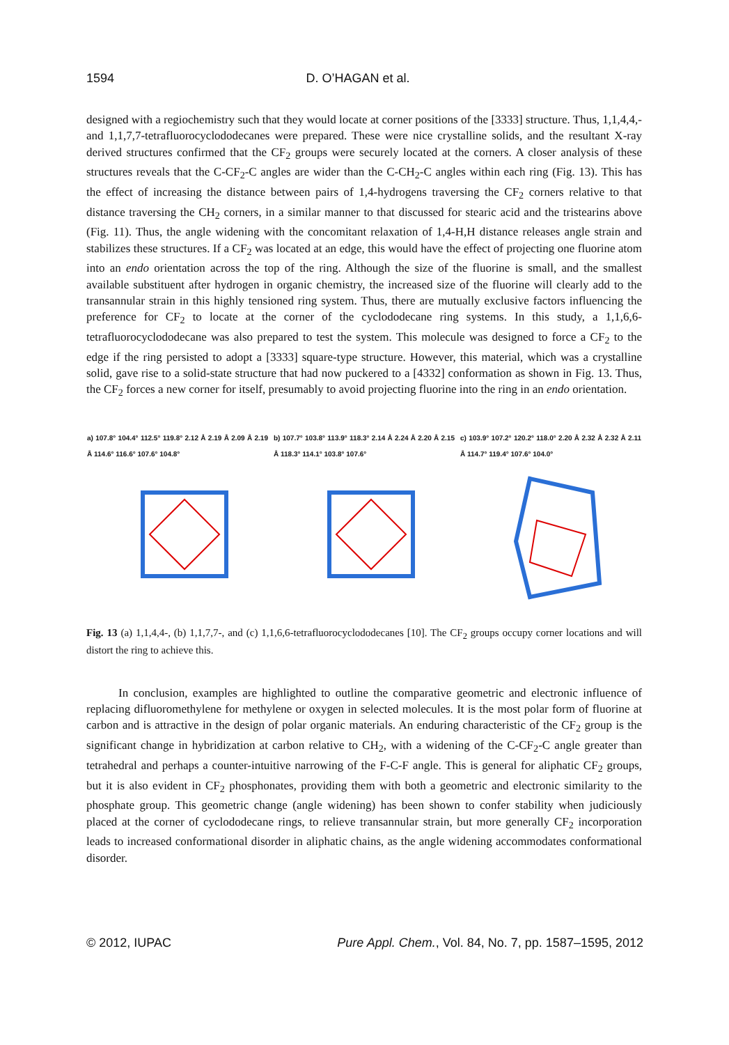1594 D. O’HAGAN et al.
designed with a regiochemistry such that they would locate at corner positions of the [3333] structure. Thus, 1,1,4,4,- and 1,1,7,7-tetrafluorocyclododecanes were prepared. These were nice crystalline solids, and the resultant X-ray derived structures confirmed that the CF<sub>2</sub> groups were securely located at the corners. A closer analysis of these structures reveals that the C-CF<sub>2</sub>-C angles are wider than the C-CH<sub>2</sub>-C angles within each ring (Fig. 13). This has the effect of increasing the distance between pairs of 1,4-hydrogens traversing the CF<sub>2</sub> corners relative to that distance traversing the CH<sub>2</sub> corners, in a similar manner to that discussed for stearic acid and the tristearins above (Fig. 11). Thus, the angle widening with the concomitant relaxation of 1,4-H,H distance releases angle strain and stabilizes these structures. If a CF<sub>2</sub> was located at an edge, this would have the effect of projecting one fluorine atom into an endo orientation across the top of the ring. Although the size of the fluorine is small, and the smallest available substituent after hydrogen in organic chemistry, the increased size of the fluorine will clearly add to the transannular strain in this highly tensioned ring system. Thus, there are mutually exclusive factors influencing the preference for CF<sub>2</sub> to locate at the corner of the cyclododecane ring systems. In this study, a 1,1,6,6-tetrafluorocyclododecane was also prepared to test the system. This molecule was designed to force a CF<sub>2</sub> to the edge if the ring persisted to adopt a [3333] square-type structure. However, this material, which was a crystalline solid, gave rise to a solid-state structure that had now puckered to a [4332] conformation as shown in Fig. 13. Thus, the CF<sub>2</sub> forces a new corner for itself, presumably to avoid projecting fluorine into the ring in an endo orientation.
a) 107.8° 104.4° 112.5° 119.8° 2.12 Å 2.19 Å 2.09 Å 2.19 Å 114.6° 116.6° 107.6° 104.8°
b) 107.7° 103.8° 113.9° 118.3° 2.14 Å 2.24 Å 2.20 Å 2.15 Å 118.3° 114.1° 103.8° 107.6°
c) 103.9° 107.2° 120.2° 118.0° 2.20 Å 2.32 Å 2.32 Å 2.11 Å 114.7° 119.4° 107.6° 104.0°
Fig. 13 (a) 1,1,4,4-, (b) 1,1,7,7-, and (c) 1,1,6,6-tetrafluorocyclododecanes [10]. The CF<sub>2</sub> groups occupy corner locations and will distort the ring to achieve this.
In conclusion, examples are highlighted to outline the comparative geometric and electronic influence of replacing difluoromethylene for methylene or oxygen in selected molecules. It is the most polar form of fluorine at carbon and is attractive in the design of polar organic materials. An enduring characteristic of the CF<sub>2</sub> group is the significant change in hybridization at carbon relative to CH<sub>2</sub>, with a widening of the C-CF<sub>2</sub>-C angle greater than tetrahedral and perhaps a counter-intuitive narrowing of the F-C-F angle. This is general for aliphatic CF<sub>2</sub> groups, but it is also evident in CF<sub>2</sub> phosphonates, providing them with both a geometric and electronic similarity to the phosphate group. This geometric change (angle widening) has been shown to confer stability when judiciously placed at the corner of cyclododecane rings, to relieve transannular strain, but more generally CF<sub>2</sub> incorporation leads to increased conformational disorder in aliphatic chains, as the angle widening accommodates conformational disorder.
© 2012, IUPAC Pure Appl. Chem., Vol. 84, No. 7, pp. 1587–1595, 2012